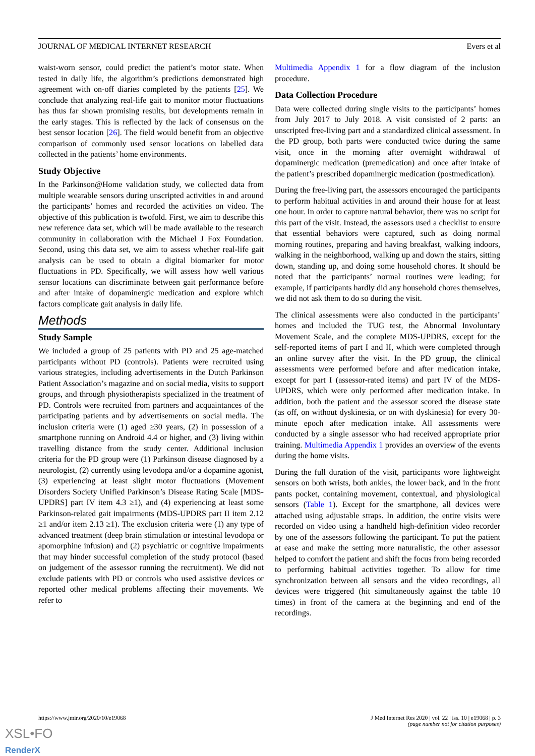JOURNAL OF MEDICAL INTERNET RESEARCH Evers et al
waist-worn sensor, could predict the patient’s motor state. When tested in daily life, the algorithm’s predictions demonstrated high agreement with on-off diaries completed by the patients [25]. We conclude that analyzing real-life gait to monitor motor fluctuations has thus far shown promising results, but developments remain in the early stages. This is reflected by the lack of consensus on the best sensor location [26]. The field would benefit from an objective comparison of commonly used sensor locations on labelled data collected in the patients’ home environments.
Study Objective
In the Parkinson@Home validation study, we collected data from multiple wearable sensors during unscripted activities in and around the participants’ homes and recorded the activities on video. The objective of this publication is twofold. First, we aim to describe this new reference data set, which will be made available to the research community in collaboration with the Michael J Fox Foundation. Second, using this data set, we aim to assess whether real-life gait analysis can be used to obtain a digital biomarker for motor fluctuations in PD. Specifically, we will assess how well various sensor locations can discriminate between gait performance before and after intake of dopaminergic medication and explore which factors complicate gait analysis in daily life.
Methods
Study Sample
We included a group of 25 patients with PD and 25 age-matched participants without PD (controls). Patients were recruited using various strategies, including advertisements in the Dutch Parkinson Patient Association’s magazine and on social media, visits to support groups, and through physiotherapists specialized in the treatment of PD. Controls were recruited from partners and acquaintances of the participating patients and by advertisements on social media. The inclusion criteria were (1) aged ≥30 years, (2) in possession of a smartphone running on Android 4.4 or higher, and (3) living within travelling distance from the study center. Additional inclusion criteria for the PD group were (1) Parkinson disease diagnosed by a neurologist, (2) currently using levodopa and/or a dopamine agonist, (3) experiencing at least slight motor fluctuations (Movement Disorders Society Unified Parkinson’s Disease Rating Scale [MDS-UPDRS] part IV item 4.3 ≥1), and (4) experiencing at least some Parkinson-related gait impairments (MDS-UPDRS part II item 2.12 ≥1 and/or item 2.13 ≥1). The exclusion criteria were (1) any type of advanced treatment (deep brain stimulation or intestinal levodopa or apomorphine infusion) and (2) psychiatric or cognitive impairments that may hinder successful completion of the study protocol (based on judgement of the assessor running the recruitment). We did not exclude patients with PD or controls who used assistive devices or reported other medical problems affecting their movements. We refer to
Multimedia Appendix 1 for a flow diagram of the inclusion procedure.
Data Collection Procedure
Data were collected during single visits to the participants’ homes from July 2017 to July 2018. A visit consisted of 2 parts: an unscripted free-living part and a standardized clinical assessment. In the PD group, both parts were conducted twice during the same visit, once in the morning after overnight withdrawal of dopaminergic medication (premedication) and once after intake of the patient’s prescribed dopaminergic medication (postmedication).
During the free-living part, the assessors encouraged the participants to perform habitual activities in and around their house for at least one hour. In order to capture natural behavior, there was no script for this part of the visit. Instead, the assessors used a checklist to ensure that essential behaviors were captured, such as doing normal morning routines, preparing and having breakfast, walking indoors, walking in the neighborhood, walking up and down the stairs, sitting down, standing up, and doing some household chores. It should be noted that the participants’ normal routines were leading; for example, if participants hardly did any household chores themselves, we did not ask them to do so during the visit.
The clinical assessments were also conducted in the participants’ homes and included the TUG test, the Abnormal Involuntary Movement Scale, and the complete MDS-UPDRS, except for the self-reported items of part I and II, which were completed through an online survey after the visit. In the PD group, the clinical assessments were performed before and after medication intake, except for part I (assessor-rated items) and part IV of the MDS-UPDRS, which were only performed after medication intake. In addition, both the patient and the assessor scored the disease state (as off, on without dyskinesia, or on with dyskinesia) for every 30-minute epoch after medication intake. All assessments were conducted by a single assessor who had received appropriate prior training. Multimedia Appendix 1 provides an overview of the events during the home visits.
During the full duration of the visit, participants wore lightweight sensors on both wrists, both ankles, the lower back, and in the front pants pocket, containing movement, contextual, and physiological sensors (Table 1). Except for the smartphone, all devices were attached using adjustable straps. In addition, the entire visits were recorded on video using a handheld high-definition video recorder by one of the assessors following the participant. To put the patient at ease and make the setting more naturalistic, the other assessor helped to comfort the patient and shift the focus from being recorded to performing habitual activities together. To allow for time synchronization between all sensors and the video recordings, all devices were triggered (hit simultaneously against the table 10 times) in front of the camera at the beginning and end of the recordings.
https://www.jmir.org/2020/10/e19068 J Med Internet Res 2020 | vol. 22 | iss. 10 | e19068 | p. 3
(page number not for citation purposes)
XSL•FO
RenderX